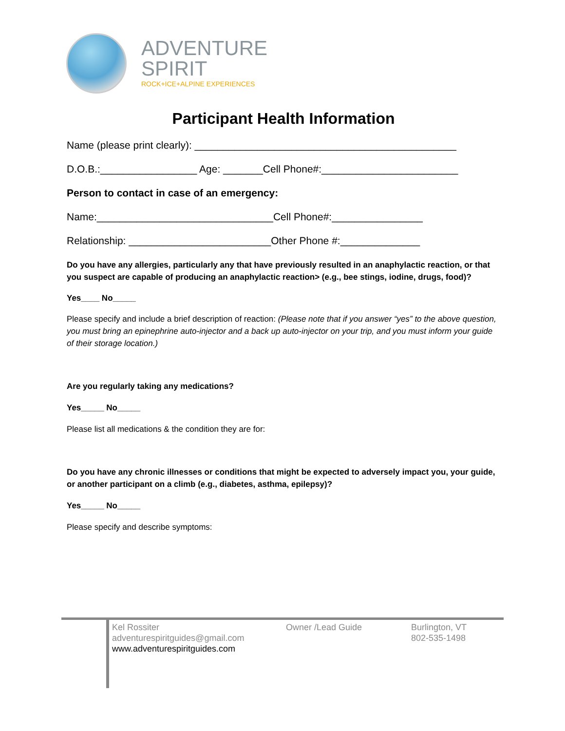ADVENTURE
SPIRIT
ROCK+ICE+ALPINE EXPERIENCES
Participant Health Information
Name (please print clearly): ______________________________________________
D.O.B.:_________________ Age: _______Cell Phone#:________________________
Person to contact in case of an emergency:
Name:_______________________________Cell Phone#:________________
Relationship: _________________________Other Phone #:______________
Do you have any allergies, particularly any that have previously resulted in an anaphylactic reaction, or that you suspect are capable of producing an anaphylactic reaction> (e.g., bee stings, iodine, drugs, food)?
Yes____ No_____
Please specify and include a brief description of reaction: (Please note that if you answer “yes” to the above question, you must bring an epinephrine auto-injector and a back up auto-injector on your trip, and you must inform your guide of their storage location.)
Are you regularly taking any medications?
Yes_____ No_____
Please list all medications & the condition they are for:
Do you have any chronic illnesses or conditions that might be expected to adversely impact you, your guide, or another participant on a climb (e.g., diabetes, asthma, epilepsy)?
Yes_____ No_____
Please specify and describe symptoms:
Kel Rossiter
adventurespiritguides@gmail.com
www.adventurespiritguides.com
Owner /Lead Guide Burlington, VT
802-535-1498